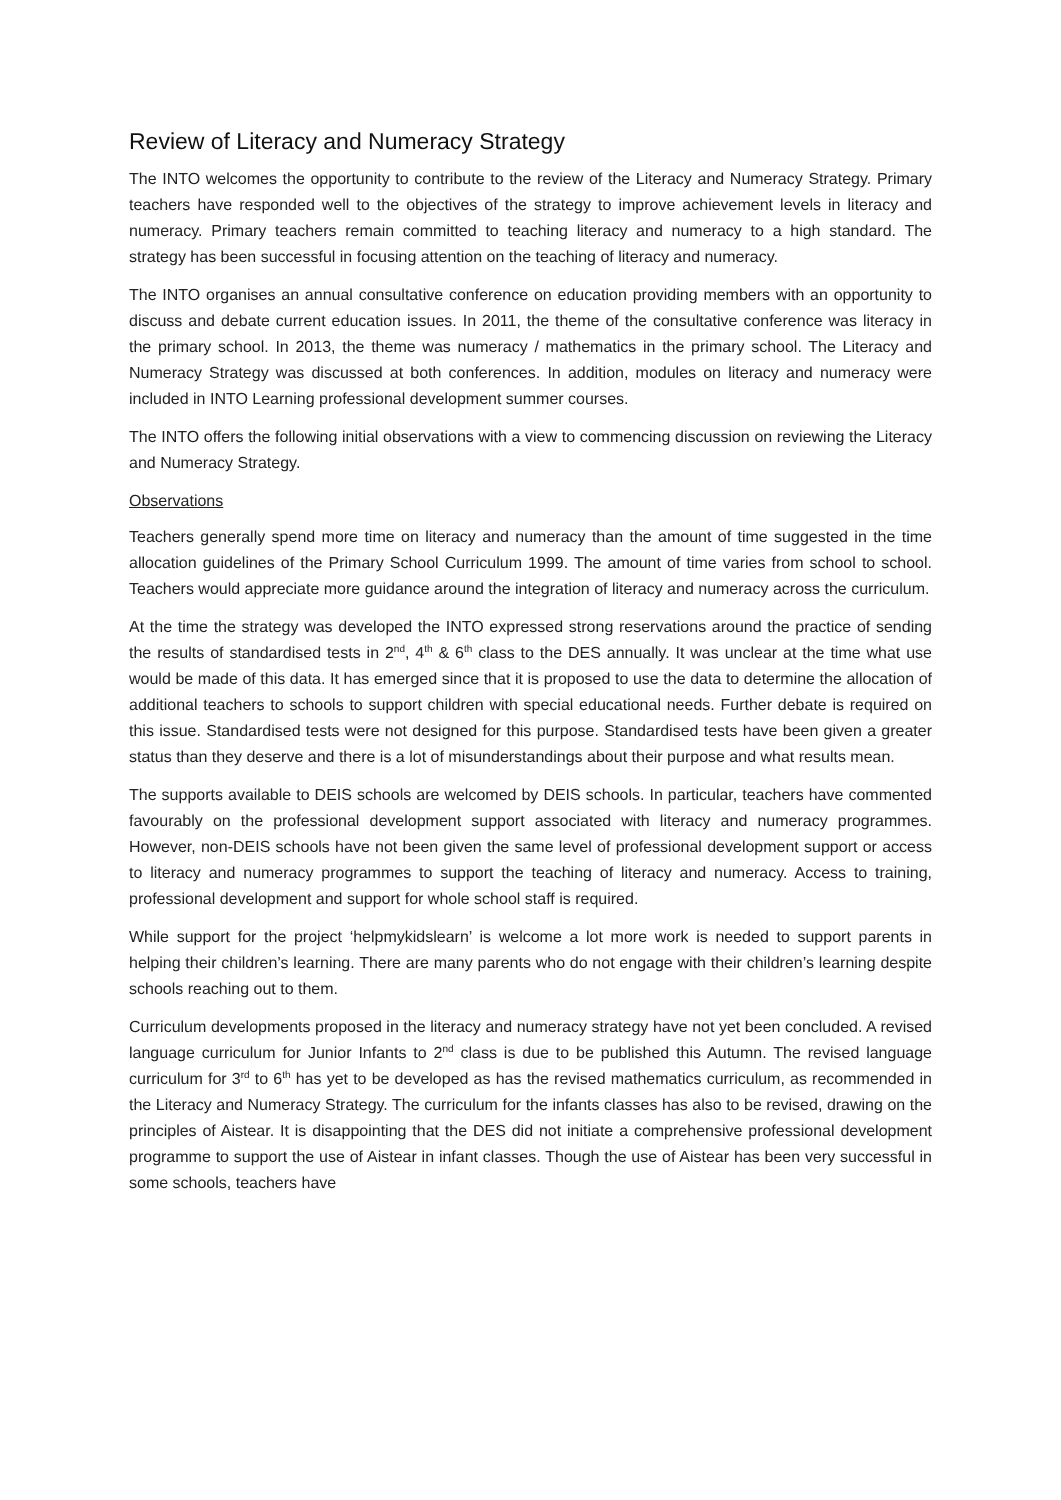Review of Literacy and Numeracy Strategy
The INTO welcomes the opportunity to contribute to the review of the Literacy and Numeracy Strategy. Primary teachers have responded well to the objectives of the strategy to improve achievement levels in literacy and numeracy. Primary teachers remain committed to teaching literacy and numeracy to a high standard. The strategy has been successful in focusing attention on the teaching of literacy and numeracy.
The INTO organises an annual consultative conference on education providing members with an opportunity to discuss and debate current education issues. In 2011, the theme of the consultative conference was literacy in the primary school. In 2013, the theme was numeracy / mathematics in the primary school. The Literacy and Numeracy Strategy was discussed at both conferences. In addition, modules on literacy and numeracy were included in INTO Learning professional development summer courses.
The INTO offers the following initial observations with a view to commencing discussion on reviewing the Literacy and Numeracy Strategy.
Observations
Teachers generally spend more time on literacy and numeracy than the amount of time suggested in the time allocation guidelines of the Primary School Curriculum 1999. The amount of time varies from school to school. Teachers would appreciate more guidance around the integration of literacy and numeracy across the curriculum.
At the time the strategy was developed the INTO expressed strong reservations around the practice of sending the results of standardised tests in 2<sup>nd</sup>, 4<sup>th</sup> & 6<sup>th</sup> class to the DES annually. It was unclear at the time what use would be made of this data. It has emerged since that it is proposed to use the data to determine the allocation of additional teachers to schools to support children with special educational needs. Further debate is required on this issue. Standardised tests were not designed for this purpose. Standardised tests have been given a greater status than they deserve and there is a lot of misunderstandings about their purpose and what results mean.
The supports available to DEIS schools are welcomed by DEIS schools. In particular, teachers have commented favourably on the professional development support associated with literacy and numeracy programmes. However, non-DEIS schools have not been given the same level of professional development support or access to literacy and numeracy programmes to support the teaching of literacy and numeracy. Access to training, professional development and support for whole school staff is required.
While support for the project ‘helpmykidslearn’ is welcome a lot more work is needed to support parents in helping their children’s learning. There are many parents who do not engage with their children’s learning despite schools reaching out to them.
Curriculum developments proposed in the literacy and numeracy strategy have not yet been concluded. A revised language curriculum for Junior Infants to 2<sup>nd</sup> class is due to be published this Autumn. The revised language curriculum for 3<sup>rd</sup> to 6<sup>th</sup> has yet to be developed as has the revised mathematics curriculum, as recommended in the Literacy and Numeracy Strategy. The curriculum for the infants classes has also to be revised, drawing on the principles of Aistear. It is disappointing that the DES did not initiate a comprehensive professional development programme to support the use of Aistear in infant classes. Though the use of Aistear has been very successful in some schools, teachers have